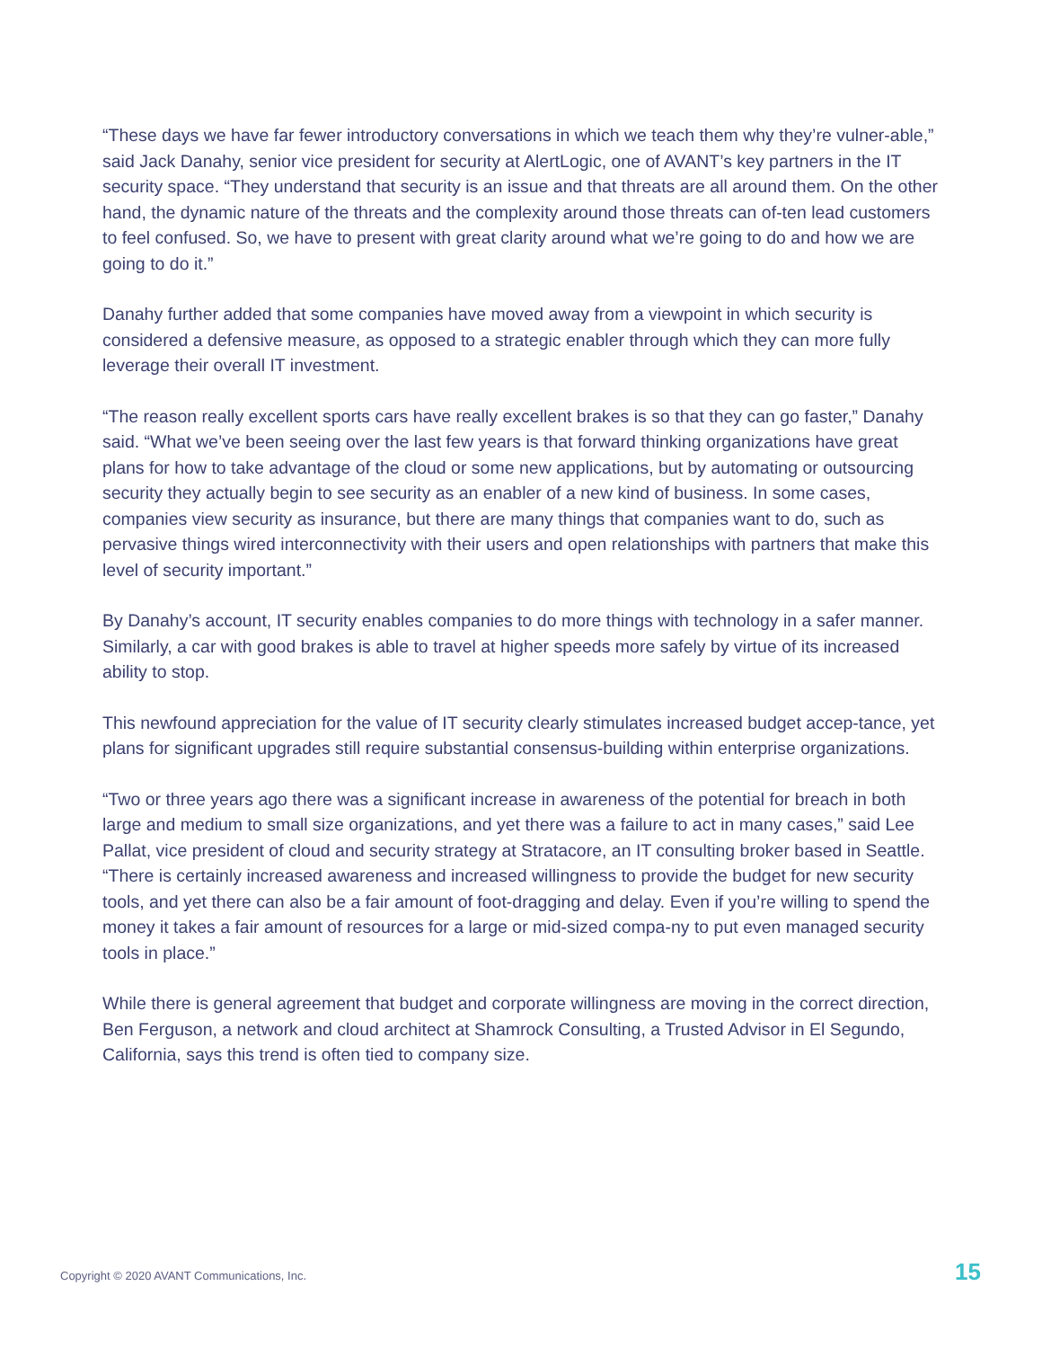“These days we have far fewer introductory conversations in which we teach them why they’re vulner-able,” said Jack Danahy, senior vice president for security at AlertLogic, one of AVANT’s key partners in the IT security space. “They understand that security is an issue and that threats are all around them. On the other hand, the dynamic nature of the threats and the complexity around those threats can of-ten lead customers to feel confused. So, we have to present with great clarity around what we’re going to do and how we are going to do it.”
Danahy further added that some companies have moved away from a viewpoint in which security is considered a defensive measure, as opposed to a strategic enabler through which they can more fully leverage their overall IT investment.
“The reason really excellent sports cars have really excellent brakes is so that they can go faster,” Danahy said. “What we’ve been seeing over the last few years is that forward thinking organizations have great plans for how to take advantage of the cloud or some new applications, but by automating or outsourcing security they actually begin to see security as an enabler of a new kind of business. In some cases, companies view security as insurance, but there are many things that companies want to do, such as pervasive things wired interconnectivity with their users and open relationships with partners that make this level of security important.”
By Danahy’s account, IT security enables companies to do more things with technology in a safer manner. Similarly, a car with good brakes is able to travel at higher speeds more safely by virtue of its increased ability to stop.
This newfound appreciation for the value of IT security clearly stimulates increased budget accep-tance, yet plans for significant upgrades still require substantial consensus-building within enterprise organizations.
“Two or three years ago there was a significant increase in awareness of the potential for breach in both large and medium to small size organizations, and yet there was a failure to act in many cases,” said Lee Pallat, vice president of cloud and security strategy at Stratacore, an IT consulting broker based in Seattle. “There is certainly increased awareness and increased willingness to provide the budget for new security tools, and yet there can also be a fair amount of foot-dragging and delay. Even if you’re willing to spend the money it takes a fair amount of resources for a large or mid-sized compa-ny to put even managed security tools in place.”
While there is general agreement that budget and corporate willingness are moving in the correct direction, Ben Ferguson, a network and cloud architect at Shamrock Consulting, a Trusted Advisor in El Segundo, California, says this trend is often tied to company size.
Copyright © 2020 AVANT Communications, Inc. 15